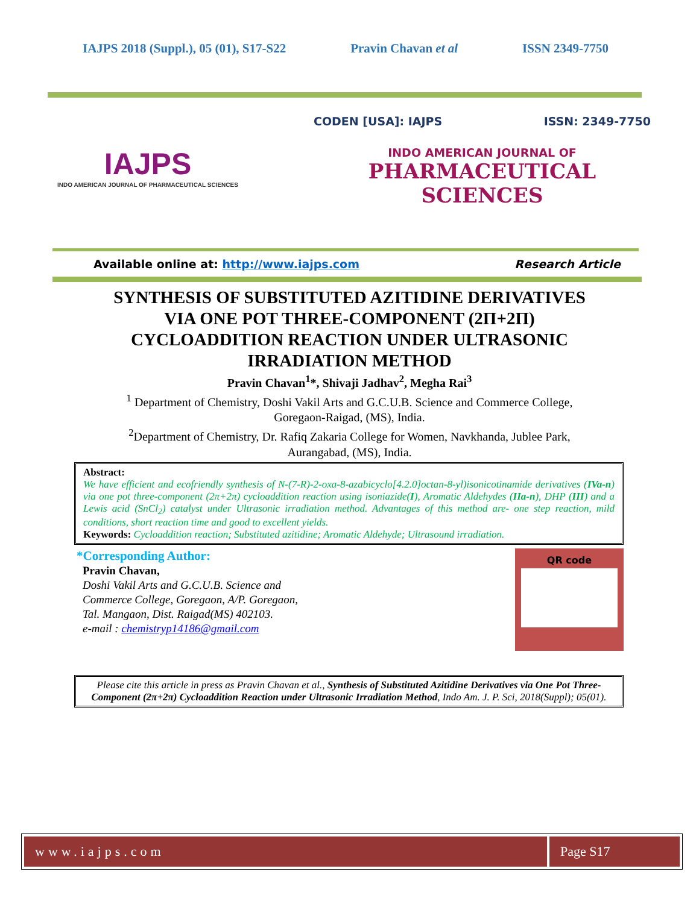IAJPS 2018 (Suppl.), 05 (01), S17-S22 Pravin Chavan et al ISSN 2349-7750
IAJPS
INDO AMERICAN JOURNAL OF PHARMACEUTICAL SCIENCES
CODEN [USA]: IAJPS ISSN: 2349-7750
INDO AMERICAN JOURNAL OF
PHARMACEUTICAL SCIENCES
Available online at: http://www.iajps.com Research Article
SYNTHESIS OF SUBSTITUTED AZITIDINE DERIVATIVES
VIA ONE POT THREE-COMPONENT (2П+2П)
CYCLOADDITION REACTION UNDER ULTRASONIC
IRRADIATION METHOD
Pravin Chavan<sup>1</sup>*, Shivaji Jadhav<sup>2</sup>, Megha Rai<sup>3</sup>
<sup>1</sup> Department of Chemistry, Doshi Vakil Arts and G.C.U.B. Science and Commerce College,
Goregaon-Raigad, (MS), India.
<sup>2</sup> Department of Chemistry, Dr. Rafiq Zakaria College for Women, Navkhanda, Jublee Park,
Aurangabad, (MS), India.
Abstract:
We have efficient and ecofriendly synthesis of N-(7-R)-2-oxa-8-azabicyclo[4.2.0]octan-8-yl)isonicotinamide derivatives (IVa-n) via one pot three-component (2π+2π) cycloaddition reaction using isoniazide(I), Aromatic Aldehydes (IIa-n), DHP (III) and a Lewis acid (SnCl<sub>2</sub>) catalyst under Ultrasonic irradiation method. Advantages of this method are- one step reaction, mild conditions, short reaction time and good to excellent yields.
Keywords: Cycloaddition reaction; Substituted azitidine; Aromatic Aldehyde; Ultrasound irradiation.
*Corresponding Author:
Pravin Chavan,
Doshi Vakil Arts and G.C.U.B. Science and
Commerce College, Goregaon, A/P. Goregaon,
Tal. Mangaon, Dist. Raigad(MS) 402103.
e-mail : chemistryp14186@gmail.com
QR code
Please cite this article in press as Pravin Chavan et al., Synthesis of Substituted Azitidine Derivatives via One Pot Three-Component (2π+2π) Cycloaddition Reaction under Ultrasonic Irradiation Method, Indo Am. J. P. Sci, 2018(Suppl); 05(01).
www.iajps.com Page S17